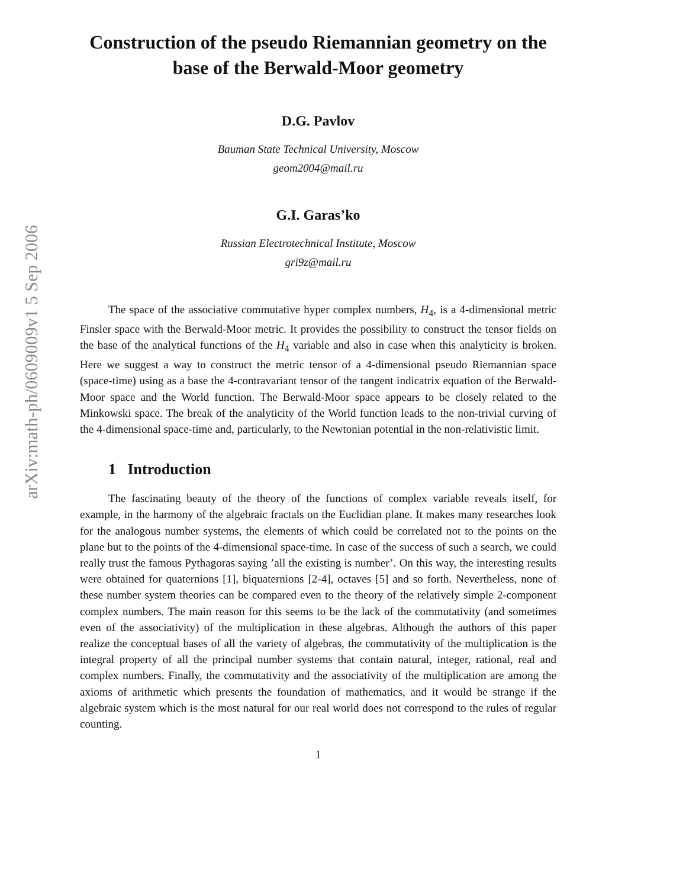arXiv:math-ph/0609009v1 5 Sep 2006
Construction of the pseudo Riemannian geometry on the base of the Berwald-Moor geometry
D.G. Pavlov
Bauman State Technical University, Moscow
geom2004@mail.ru
G.I. Garas’ko
Russian Electrotechnical Institute, Moscow
gri9z@mail.ru
The space of the associative commutative hyper complex numbers, H<sub>4</sub>, is a 4-dimensional metric Finsler space with the Berwald-Moor metric. It provides the possibility to construct the tensor fields on the base of the analytical functions of the H<sub>4</sub> variable and also in case when this analyticity is broken. Here we suggest a way to construct the metric tensor of a 4-dimensional pseudo Riemannian space (space-time) using as a base the 4-contravariant tensor of the tangent indicatrix equation of the Berwald-Moor space and the World function. The Berwald-Moor space appears to be closely related to the Minkowski space. The break of the analyticity of the World function leads to the non-trivial curving of the 4-dimensional space-time and, particularly, to the Newtonian potential in the non-relativistic limit.
1 Introduction
The fascinating beauty of the theory of the functions of complex variable reveals itself, for example, in the harmony of the algebraic fractals on the Euclidian plane. It makes many researches look for the analogous number systems, the elements of which could be correlated not to the points on the plane but to the points of the 4-dimensional space-time. In case of the success of such a search, we could really trust the famous Pythagoras saying ’all the existing is number’. On this way, the interesting results were obtained for quaternions [1], biquaternions [2-4], octaves [5] and so forth. Nevertheless, none of these number system theories can be compared even to the theory of the relatively simple 2-component complex numbers. The main reason for this seems to be the lack of the commutativity (and sometimes even of the associativity) of the multiplication in these algebras. Although the authors of this paper realize the conceptual bases of all the variety of algebras, the commutativity of the multiplication is the integral property of all the principal number systems that contain natural, integer, rational, real and complex numbers. Finally, the commutativity and the associativity of the multiplication are among the axioms of arithmetic which presents the foundation of mathematics, and it would be strange if the algebraic system which is the most natural for our real world does not correspond to the rules of regular counting.
1